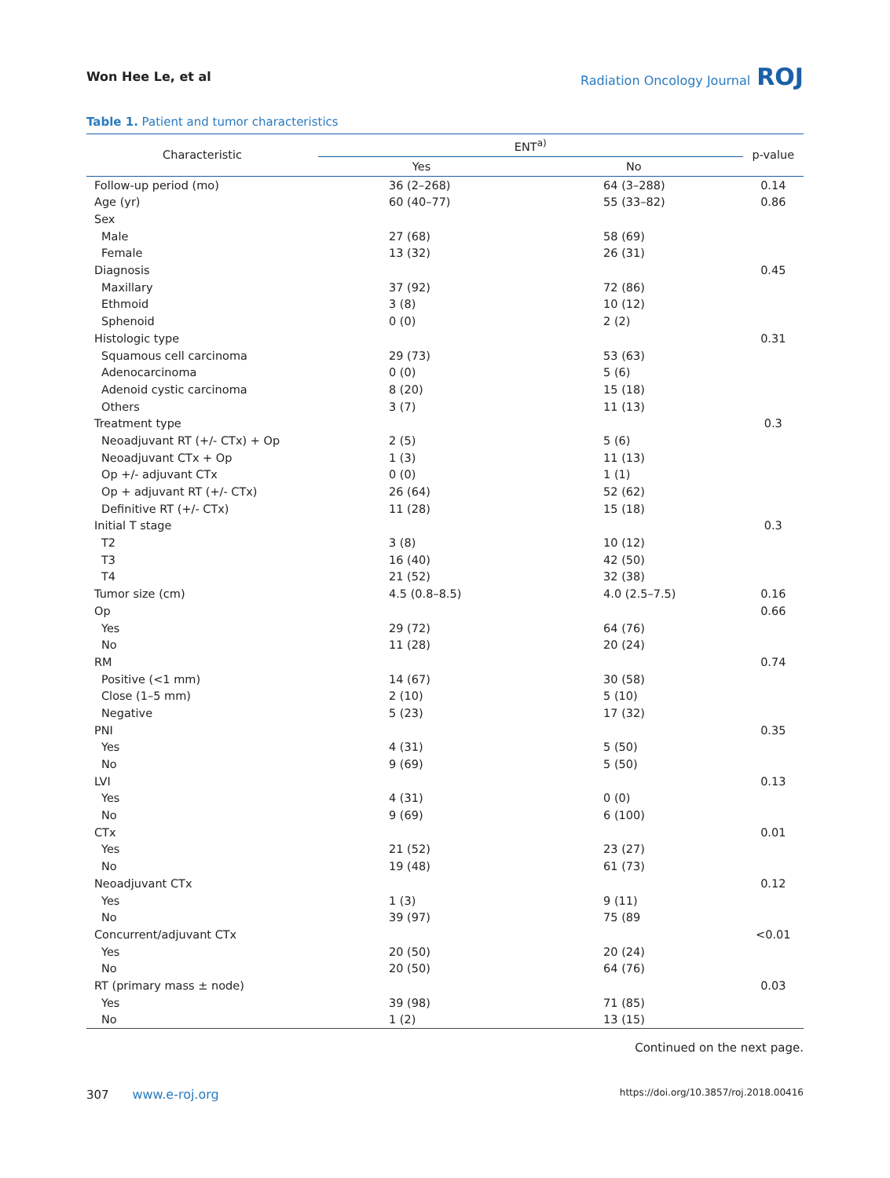Won Hee Le, et al Radiation Oncology Journal ROJ
Table 1. Patient and tumor characteristics
| Characteristic | ENT<sup>a)</sup> | | p-value |
| --- | --- | --- | --- |
| | Yes | No | |
| Follow-up period (mo) | 36 (2–268) | 64 (3–288) | 0.14 |
| Age (yr) | 60 (40–77) | 55 (33–82) | 0.86 |
| Sex | | | |
| Male | 27 (68) | 58 (69) | |
| Female | 13 (32) | 26 (31) | |
| Diagnosis | | | 0.45 |
| Maxillary | 37 (92) | 72 (86) | |
| Ethmoid | 3 (8) | 10 (12) | |
| Sphenoid | 0 (0) | 2 (2) | |
| Histologic type | | | 0.31 |
| Squamous cell carcinoma | 29 (73) | 53 (63) | |
| Adenocarcinoma | 0 (0) | 5 (6) | |
| Adenoid cystic carcinoma | 8 (20) | 15 (18) | |
| Others | 3 (7) | 11 (13) | |
| Treatment type | | | 0.3 |
| Neoadjuvant RT (+/- CTx) + Op | 2 (5) | 5 (6) | |
| Neoadjuvant CTx + Op | 1 (3) | 11 (13) | |
| Op +/- adjuvant CTx | 0 (0) | 1 (1) | |
| Op + adjuvant RT (+/- CTx) | 26 (64) | 52 (62) | |
| Definitive RT (+/- CTx) | 11 (28) | 15 (18) | |
| Initial T stage | | | 0.3 |
| T2 | 3 (8) | 10 (12) | |
| T3 | 16 (40) | 42 (50) | |
| T4 | 21 (52) | 32 (38) | |
| Tumor size (cm) | 4.5 (0.8–8.5) | 4.0 (2.5–7.5) | 0.16 |
| Op | | | 0.66 |
| Yes | 29 (72) | 64 (76) | |
| No | 11 (28) | 20 (24) | |
| RM | | | 0.74 |
| Positive (<1 mm) | 14 (67) | 30 (58) | |
| Close (1–5 mm) | 2 (10) | 5 (10) | |
| Negative | 5 (23) | 17 (32) | |
| PNI | | | 0.35 |
| Yes | 4 (31) | 5 (50) | |
| No | 9 (69) | 5 (50) | |
| LVI | | | 0.13 |
| Yes | 4 (31) | 0 (0) | |
| No | 9 (69) | 6 (100) | |
| CTx | | | 0.01 |
| Yes | 21 (52) | 23 (27) | |
| No | 19 (48) | 61 (73) | |
| Neoadjuvant CTx | | | 0.12 |
| Yes | 1 (3) | 9 (11) | |
| No | 39 (97) | 75 (89 | |
| Concurrent/adjuvant CTx | | | <0.01 |
| Yes | 20 (50) | 20 (24) | |
| No | 20 (50) | 64 (76) | |
| RT (primary mass ± node) | | | 0.03 |
| Yes | 39 (98) | 71 (85) | |
| No | 1 (2) | 13 (15) | |
Continued on the next page.
307 www.e-roj.org https://doi.org/10.3857/roj.2018.00416